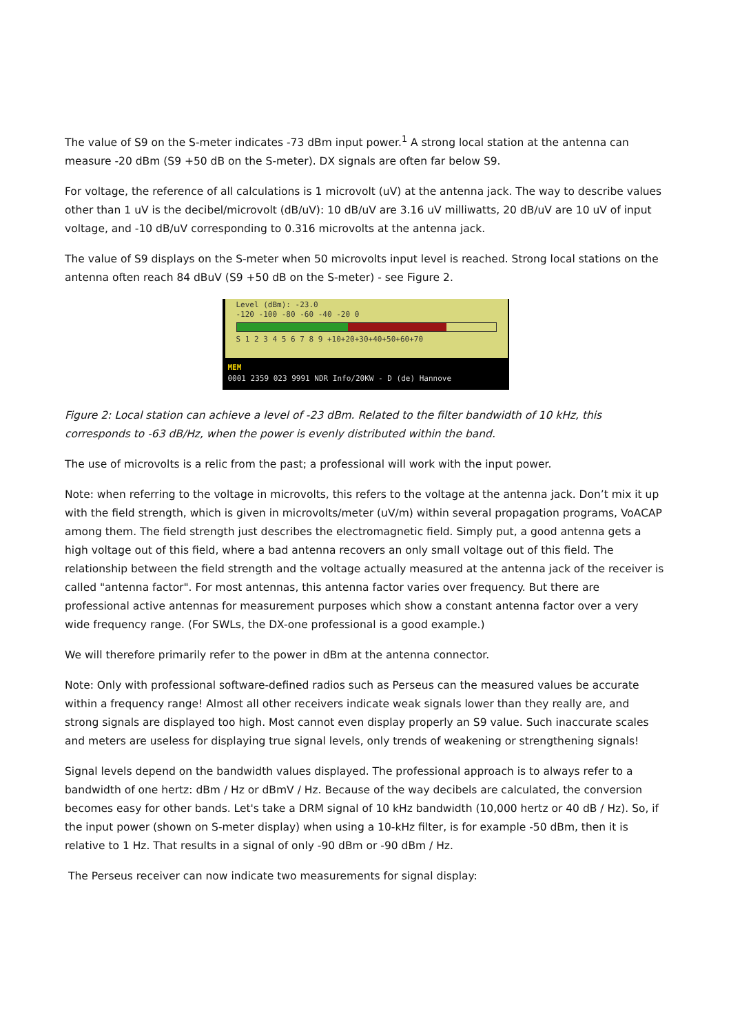The value of S9 on the S-meter indicates -73 dBm input power.<sup>1</sup> A strong local station at the antenna can measure -20 dBm (S9 +50 dB on the S-meter). DX signals are often far below S9.
For voltage, the reference of all calculations is 1 microvolt (uV) at the antenna jack. The way to describe values other than 1 uV is the decibel/microvolt (dB/uV): 10 dB/uV are 3.16 uV milliwatts, 20 dB/uV are 10 uV of input voltage, and -10 dB/uV corresponding to 0.316 microvolts at the antenna jack.
The value of S9 displays on the S-meter when 50 microvolts input level is reached. Strong local stations on the antenna often reach 84 dBuV (S9 +50 dB on the S-meter) - see Figure 2.
Level (dBm): -23.0
-120 -100 -80 -60 -40 -20 0
S 1 2 3 4 5 6 7 8 9 +10+20+30+40+50+60+70
MEM
0001 2359 023 9991 NDR Info/20KW - D (de) Hannove
Figure 2: Local station can achieve a level of -23 dBm. Related to the filter bandwidth of 10 kHz, this corresponds to -63 dB/Hz, when the power is evenly distributed within the band.
The use of microvolts is a relic from the past; a professional will work with the input power.
Note: when referring to the voltage in microvolts, this refers to the voltage at the antenna jack. Don’t mix it up with the field strength, which is given in microvolts/meter (uV/m) within several propagation programs, VoACAP among them. The field strength just describes the electromagnetic field. Simply put, a good antenna gets a high voltage out of this field, where a bad antenna recovers an only small voltage out of this field. The relationship between the field strength and the voltage actually measured at the antenna jack of the receiver is called "antenna factor". For most antennas, this antenna factor varies over frequency. But there are professional active antennas for measurement purposes which show a constant antenna factor over a very wide frequency range. (For SWLs, the DX-one professional is a good example.)
We will therefore primarily refer to the power in dBm at the antenna connector.
Note: Only with professional software-defined radios such as Perseus can the measured values be accurate within a frequency range! Almost all other receivers indicate weak signals lower than they really are, and strong signals are displayed too high. Most cannot even display properly an S9 value. Such inaccurate scales and meters are useless for displaying true signal levels, only trends of weakening or strengthening signals!
Signal levels depend on the bandwidth values displayed. The professional approach is to always refer to a bandwidth of one hertz: dBm / Hz or dBmV / Hz. Because of the way decibels are calculated, the conversion becomes easy for other bands. Let's take a DRM signal of 10 kHz bandwidth (10,000 hertz or 40 dB / Hz). So, if the input power (shown on S-meter display) when using a 10-kHz filter, is for example -50 dBm, then it is relative to 1 Hz. That results in a signal of only -90 dBm or -90 dBm / Hz.
The Perseus receiver can now indicate two measurements for signal display: